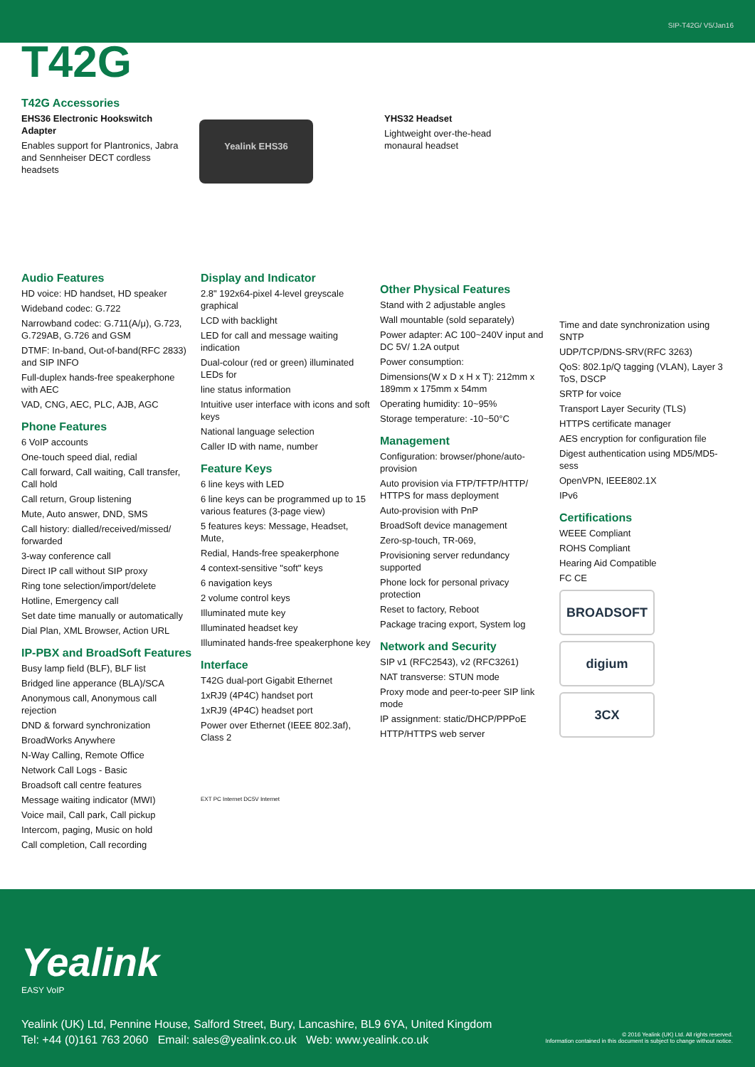SIP-T42G/ V5/Jan16
T42G
T42G Accessories
EHS36 Electronic Hookswitch Adapter
Enables support for Plantronics, Jabra and Sennheiser DECT cordless headsets
Yealink EHS36
YHS32 Headset
Lightweight over-the-head monaural headset
Audio Features
HD voice: HD handset, HD speaker
Wideband codec: G.722
Narrowband codec: G.711(A/μ), G.723, G.729AB, G.726 and GSM
DTMF: In-band, Out-of-band(RFC 2833) and SIP INFO
Full-duplex hands-free speakerphone with AEC
VAD, CNG, AEC, PLC, AJB, AGC
Phone Features
6 VoIP accounts
One-touch speed dial, redial
Call forward, Call waiting, Call transfer, Call hold
Call return, Group listening
Mute, Auto answer, DND, SMS
Call history: dialled/received/missed/ forwarded
3-way conference call
Direct IP call without SIP proxy
Ring tone selection/import/delete
Hotline, Emergency call
Set date time manually or automatically
Dial Plan, XML Browser, Action URL
IP-PBX and BroadSoft Features
Busy lamp field (BLF), BLF list
Bridged line apperance (BLA)/SCA
Anonymous call, Anonymous call rejection
DND & forward synchronization
BroadWorks Anywhere
N-Way Calling, Remote Office
Network Call Logs - Basic
Broadsoft call centre features
Message waiting indicator (MWI)
Voice mail, Call park, Call pickup
Intercom, paging, Music on hold
Call completion, Call recording
Display and Indicator
2.8" 192x64-pixel 4-level greyscale graphical
LCD with backlight
LED for call and message waiting indication
Dual-colour (red or green) illuminated LEDs for
line status information
Intuitive user interface with icons and soft keys
National language selection
Caller ID with name, number
Feature Keys
6 line keys with LED
6 line keys can be programmed up to 15 various features (3-page view)
5 features keys: Message, Headset, Mute,
Redial, Hands-free speakerphone
4 context-sensitive "soft" keys
6 navigation keys
2 volume control keys
Illuminated mute key
Illuminated headset key
Illuminated hands-free speakerphone key
Interface
T42G dual-port Gigabit Ethernet
1xRJ9 (4P4C) handset port
1xRJ9 (4P4C) headset port
Power over Ethernet (IEEE 802.3af), Class 2
EXT PC Internet DC5V Internet
Other Physical Features
Stand with 2 adjustable angles
Wall mountable (sold separately)
Power adapter: AC 100~240V input and DC 5V/ 1.2A output
Power consumption:
Dimensions(W x D x H x T): 212mm x 189mm x 175mm x 54mm
Operating humidity: 10~95%
Storage temperature: -10~50°C
Management
Configuration: browser/phone/auto-provision
Auto provision via FTP/TFTP/HTTP/ HTTPS for mass deployment
Auto-provision with PnP
BroadSoft device management
Zero-sp-touch, TR-069,
Provisioning server redundancy supported
Phone lock for personal privacy protection
Reset to factory, Reboot
Package tracing export, System log
Network and Security
SIP v1 (RFC2543), v2 (RFC3261)
NAT transverse: STUN mode
Proxy mode and peer-to-peer SIP link mode
IP assignment: static/DHCP/PPPoE
HTTP/HTTPS web server
Time and date synchronization using SNTP
UDP/TCP/DNS-SRV(RFC 3263)
QoS: 802.1p/Q tagging (VLAN), Layer 3 ToS, DSCP
SRTP for voice
Transport Layer Security (TLS)
HTTPS certificate manager
AES encryption for configuration file
Digest authentication using MD5/MD5-sess
OpenVPN, IEEE802.1X
IPv6
Certifications
WEEE Compliant
ROHS Compliant
Hearing Aid Compatible
FC CE
BROADSOFT
digium
3CX
Yealink
EASY VoIP
Yealink (UK) Ltd, Pennine House, Salford Street, Bury, Lancashire, BL9 6YA, United Kingdom
Tel: +44 (0)161 763 2060 Email: sales@yealink.co.uk Web: www.yealink.co.uk
© 2016 Yealink (UK) Ltd. All rights reserved.
Information contained in this document is subject to change without notice.